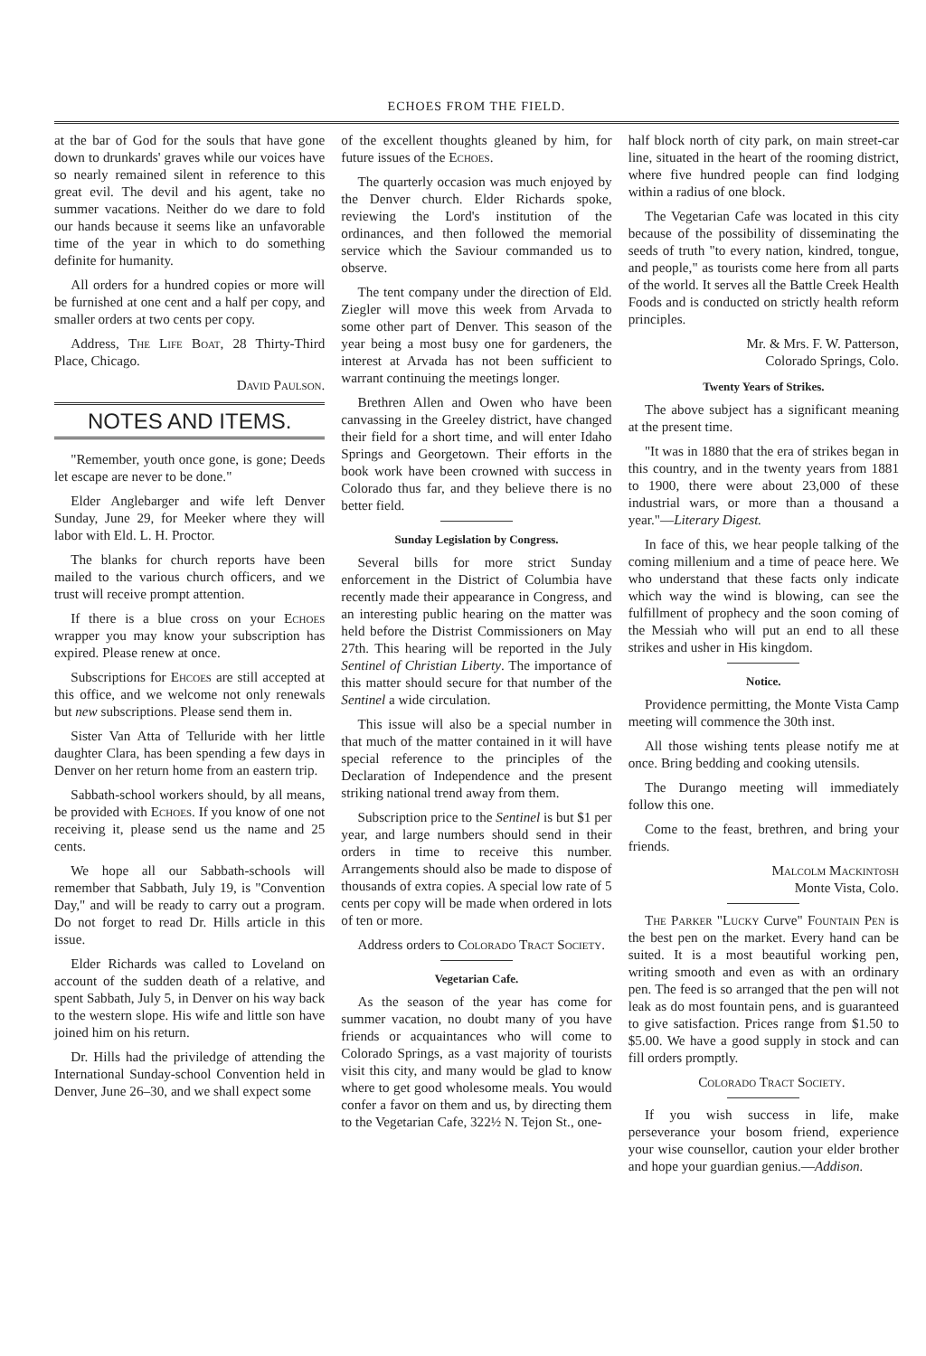ECHOES FROM THE FIELD.
at the bar of God for the souls that have gone down to drunkards' graves while our voices have so nearly remained silent in reference to this great evil. The devil and his agent, take no summer vacations. Neither do we dare to fold our hands because it seems like an unfavorable time of the year in which to do something definite for humanity.
All orders for a hundred copies or more will be furnished at one cent and a half per copy, and smaller orders at two cents per copy.
Address, The Life Boat, 28 Thirty-Third Place, Chicago.
David Paulson.
NOTES AND ITEMS.
"Remember, youth once gone, is gone; Deeds let escape are never to be done."
Elder Anglebarger and wife left Denver Sunday, June 29, for Meeker where they will labor with Eld. L. H. Proctor.
The blanks for church reports have been mailed to the various church officers, and we trust will receive prompt attention.
If there is a blue cross on your Echoes wrapper you may know your subscription has expired. Please renew at once.
Subscriptions for Ehcoes are still accepted at this office, and we welcome not only renewals but new subscriptions. Please send them in.
Sister Van Atta of Telluride with her little daughter Clara, has been spending a few days in Denver on her return home from an eastern trip.
Sabbath-school workers should, by all means, be provided with Echoes. If you know of one not receiving it, please send us the name and 25 cents.
We hope all our Sabbath-schools will remember that Sabbath, July 19, is "Convention Day," and will be ready to carry out a program. Do not forget to read Dr. Hills article in this issue.
Elder Richards was called to Loveland on account of the sudden death of a relative, and spent Sabbath, July 5, in Denver on his way back to the western slope. His wife and little son have joined him on his return.
Dr. Hills had the priviledge of attending the International Sunday-school Convention held in Denver, June 26–30, and we shall expect some
of the excellent thoughts gleaned by him, for future issues of the Echoes.
The quarterly occasion was much enjoyed by the Denver church. Elder Richards spoke, reviewing the Lord's institution of the ordinances, and then followed the memorial service which the Saviour commanded us to observe.
The tent company under the direction of Eld. Ziegler will move this week from Arvada to some other part of Denver. This season of the year being a most busy one for gardeners, the interest at Arvada has not been sufficient to warrant continuing the meetings longer.
Brethren Allen and Owen who have been canvassing in the Greeley district, have changed their field for a short time, and will enter Idaho Springs and Georgetown. Their efforts in the book work have been crowned with success in Colorado thus far, and they believe there is no better field.
Sunday Legislation by Congress.
Several bills for more strict Sunday enforcement in the District of Columbia have recently made their appearance in Congress, and an interesting public hearing on the matter was held before the Distrist Commissioners on May 27th. This hearing will be reported in the July Sentinel of Christian Liberty. The importance of this matter should secure for that number of the Sentinel a wide circulation.
This issue will also be a special number in that much of the matter contained in it will have special reference to the principles of the Declaration of Independence and the present striking national trend away from them.
Subscription price to the Sentinel is but $1 per year, and large numbers should send in their orders in time to receive this number. Arrangements should also be made to dispose of thousands of extra copies. A special low rate of 5 cents per copy will be made when ordered in lots of ten or more.
Address orders to Colorado Tract Society.
Vegetarian Cafe.
As the season of the year has come for summer vacation, no doubt many of you have friends or acquaintances who will come to Colorado Springs, as a vast majority of tourists visit this city, and many would be glad to know where to get good wholesome meals. You would confer a favor on them and us, by directing them to the Vegetarian Cafe, 322½ N. Tejon St., one-
half block north of city park, on main street-car line, situated in the heart of the rooming district, where five hundred people can find lodging within a radius of one block.
The Vegetarian Cafe was located in this city because of the possibility of disseminating the seeds of truth "to every nation, kindred, tongue, and people," as tourists come here from all parts of the world. It serves all the Battle Creek Health Foods and is conducted on strictly health reform principles.
Mr. & Mrs. F. W. Patterson,
Colorado Springs, Colo.
Twenty Years of Strikes.
The above subject has a significant meaning at the present time.
"It was in 1880 that the era of strikes began in this country, and in the twenty years from 1881 to 1900, there were about 23,000 of these industrial wars, or more than a thousand a year."—Literary Digest.
In face of this, we hear people talking of the coming millenium and a time of peace here. We who understand that these facts only indicate which way the wind is blowing, can see the fulfillment of prophecy and the soon coming of the Messiah who will put an end to all these strikes and usher in His kingdom.
Notice.
Providence permitting, the Monte Vista Camp meeting will commence the 30th inst.
All those wishing tents please notify me at once. Bring bedding and cooking utensils.
The Durango meeting will immediately follow this one.
Come to the feast, brethren, and bring your friends.
Malcolm Mackintosh
Monte Vista, Colo.
The Parker "Lucky Curve" Fountain Pen is the best pen on the market. Every hand can be suited. It is a most beautiful working pen, writing smooth and even as with an ordinary pen. The feed is so arranged that the pen will not leak as do most fountain pens, and is guaranteed to give satisfaction. Prices range from $1.50 to $5.00. We have a good supply in stock and can fill orders promptly.
Colorado Tract Society.
If you wish success in life, make perseverance your bosom friend, experience your wise counsellor, caution your elder brother and hope your guardian genius.—Addison.